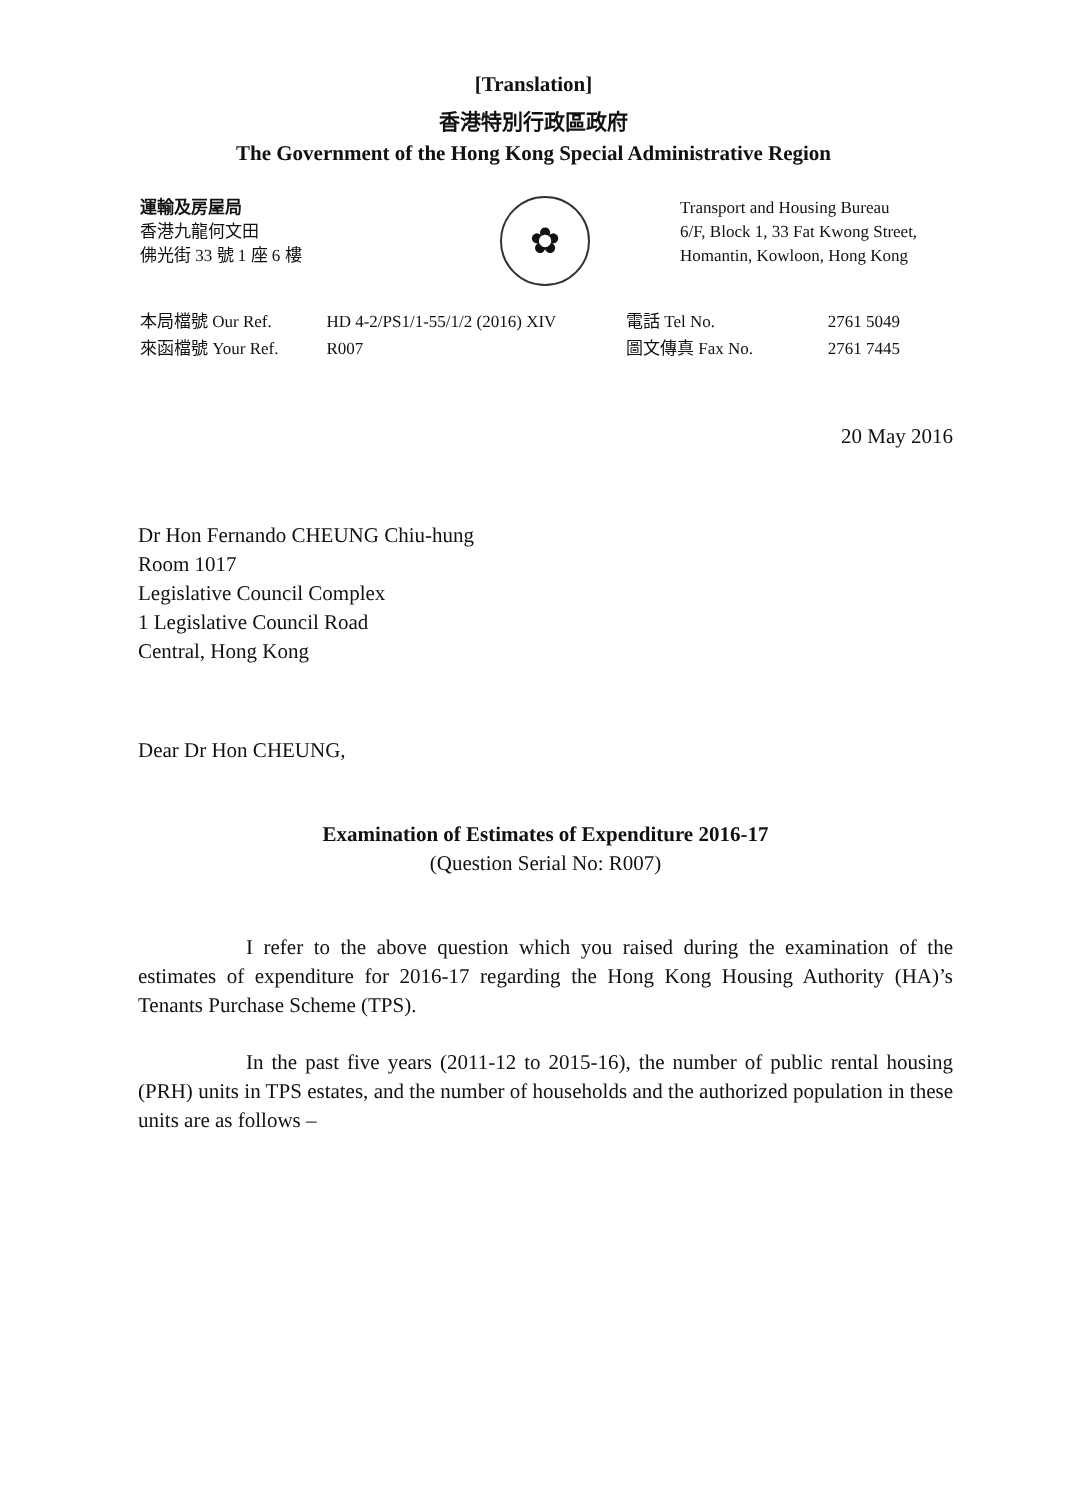[Translation]
香港特別行政區政府
The Government of the Hong Kong Special Administrative Region
運輸及房屋局
香港九龍何文田
佛光街 33 號 1 座 6 樓
✿
Transport and Housing Bureau
6/F, Block 1, 33 Fat Kwong Street,
Homantin, Kowloon, Hong Kong
| 本局檔號 Our Ref. | HD 4-2/PS1/1-55/1/2 (2016) XIV |
| 來函檔號 Your Ref. | R007 |
| 電話 Tel No. | 2761 5049 |
| 圖文傳真 Fax No. | 2761 7445 |
20 May 2016
Dr Hon Fernando CHEUNG Chiu-hung
Room 1017
Legislative Council Complex
1 Legislative Council Road
Central, Hong Kong
Dear Dr Hon CHEUNG,
Examination of Estimates of Expenditure 2016-17
(Question Serial No: R007)
I refer to the above question which you raised during the examination of the estimates of expenditure for 2016-17 regarding the Hong Kong Housing Authority (HA)’s Tenants Purchase Scheme (TPS).
In the past five years (2011-12 to 2015-16), the number of public rental housing (PRH) units in TPS estates, and the number of households and the authorized population in these units are as follows –